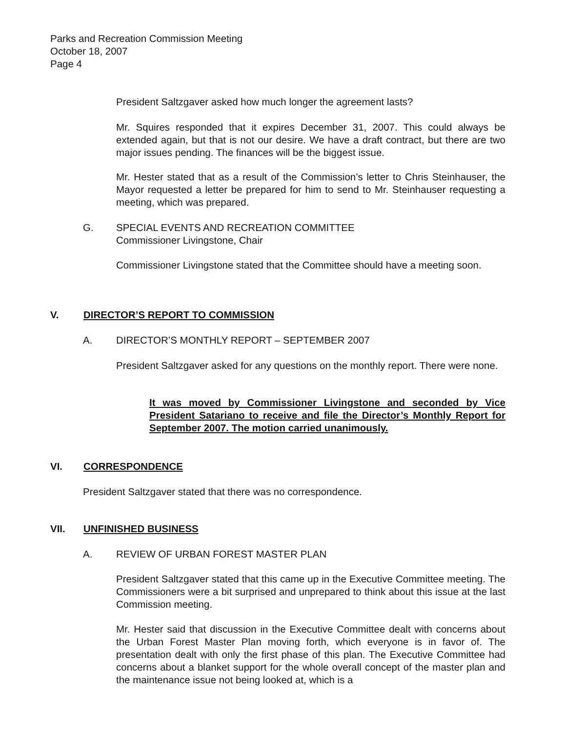Parks and Recreation Commission Meeting
October 18, 2007
Page 4
President Saltzgaver asked how much longer the agreement lasts?
Mr. Squires responded that it expires December 31, 2007. This could always be extended again, but that is not our desire. We have a draft contract, but there are two major issues pending. The finances will be the biggest issue.
Mr. Hester stated that as a result of the Commission’s letter to Chris Steinhauser, the Mayor requested a letter be prepared for him to send to Mr. Steinhauser requesting a meeting, which was prepared.
G. SPECIAL EVENTS AND RECREATION COMMITTEE
Commissioner Livingstone, Chair
Commissioner Livingstone stated that the Committee should have a meeting soon.
V. DIRECTOR’S REPORT TO COMMISSION
A. DIRECTOR’S MONTHLY REPORT – SEPTEMBER 2007
President Saltzgaver asked for any questions on the monthly report. There were none.
It was moved by Commissioner Livingstone and seconded by Vice President Satariano to receive and file the Director’s Monthly Report for September 2007. The motion carried unanimously.
VI. CORRESPONDENCE
President Saltzgaver stated that there was no correspondence.
VII. UNFINISHED BUSINESS
A. REVIEW OF URBAN FOREST MASTER PLAN
President Saltzgaver stated that this came up in the Executive Committee meeting. The Commissioners were a bit surprised and unprepared to think about this issue at the last Commission meeting.
Mr. Hester said that discussion in the Executive Committee dealt with concerns about the Urban Forest Master Plan moving forth, which everyone is in favor of. The presentation dealt with only the first phase of this plan. The Executive Committee had concerns about a blanket support for the whole overall concept of the master plan and the maintenance issue not being looked at, which is a